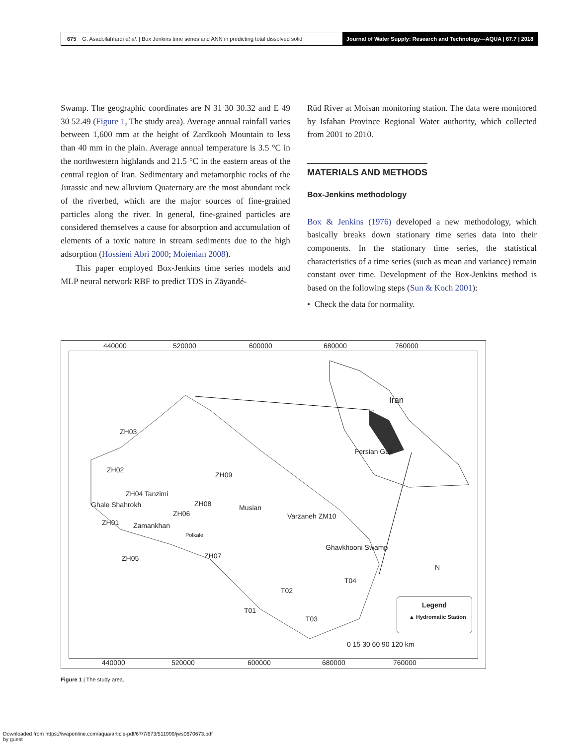675 G. Asadollahfardi et al. | Box Jenkins time series and ANN in predicting total dissolved solid Journal of Water Supply: Research and Technology—AQUA | 67.7 | 2018
Swamp. The geographic coordinates are N 31 30 30.32 and E 49 30 52.49 (Figure 1, The study area). Average annual rainfall varies between 1,600 mm at the height of Zardkooh Mountain to less than 40 mm in the plain. Average annual temperature is 3.5 °C in the northwestern highlands and 21.5 °C in the eastern areas of the central region of Iran. Sedimentary and metamorphic rocks of the Jurassic and new alluvium Quaternary are the most abundant rock of the riverbed, which are the major sources of fine-grained particles along the river. In general, fine-grained particles are considered themselves a cause for absorption and accumulation of elements of a toxic nature in stream sediments due to the high adsorption (Hossieni Abri 2000; Moienian 2008).
This paper employed Box-Jenkins time series models and MLP neural network RBF to predict TDS in Zāyandé-
Rūd River at Moisan monitoring station. The data were monitored by Isfahan Province Regional Water authority, which collected from 2001 to 2010.
MATERIALS AND METHODS
Box-Jenkins methodology
Box & Jenkins (1976) developed a new methodology, which basically breaks down stationary time series data into their components. In the stationary time series, the statistical characteristics of a time series (such as mean and variance) remain constant over time. Development of the Box-Jenkins method is based on the following steps (Sun & Koch 2001):
• Check the data for normality.
440000 520000 600000 680000 760000
Iran
Persian Gulf
ZH03
ZH02
ZH09
ZH04 Tanzimi
Ghale Shahrokh ZH08 Musian
ZH06
ZH01 Zamankhan
Polkale
Varzaneh ZM10
Ghavkhooni Swamp
ZH05 ZH07
T04
T02
T01
T03
N
Legend
▲ Hydromatic Station
0 15 30 60 90 120 km
440000 520000 600000 680000 760000
Figure 1 | The study area.
Downloaded from https://iwaponline.com/aqua/article-pdf/67/7/673/511999/jws0670673.pdf
by guest